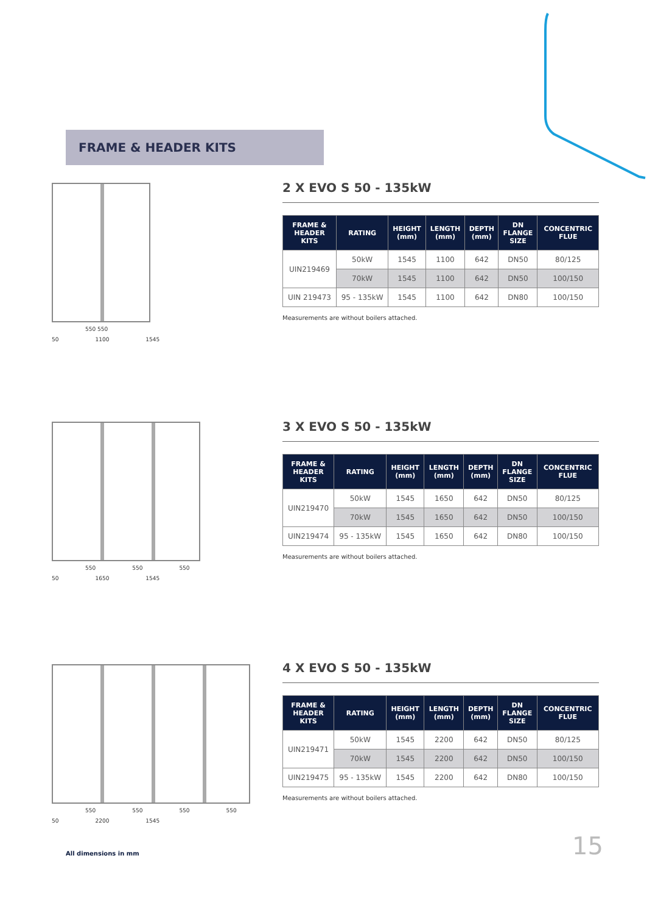FRAME & HEADER KITS
550 550
50 1100 1545
2 X EVO S 50 - 135kW
| FRAME & HEADER KITS | RATING | HEIGHT (mm) | LENGTH (mm) | DEPTH (mm) | DN FLANGE SIZE | CONCENTRIC FLUE |
| --- | --- | --- | --- | --- | --- | --- |
| UIN219469 | 50kW | 1545 | 1100 | 642 | DN50 | 80/125 |
| | 70kW | 1545 | 1100 | 642 | DN50 | 100/150 |
| UIN 219473 | 95 - 135kW | 1545 | 1100 | 642 | DN80 | 100/150 |
Measurements are without boilers attached.
550 550 550
50 1650 1545
3 X EVO S 50 - 135kW
| FRAME & HEADER KITS | RATING | HEIGHT (mm) | LENGTH (mm) | DEPTH (mm) | DN FLANGE SIZE | CONCENTRIC FLUE |
| --- | --- | --- | --- | --- | --- | --- |
| UIN219470 | 50kW | 1545 | 1650 | 642 | DN50 | 80/125 |
| | 70kW | 1545 | 1650 | 642 | DN50 | 100/150 |
| UIN219474 | 95 - 135kW | 1545 | 1650 | 642 | DN80 | 100/150 |
Measurements are without boilers attached.
550 550 550 550
50 2200 1545
4 X EVO S 50 - 135kW
| FRAME & HEADER KITS | RATING | HEIGHT (mm) | LENGTH (mm) | DEPTH (mm) | DN FLANGE SIZE | CONCENTRIC FLUE |
| --- | --- | --- | --- | --- | --- | --- |
| UIN219471 | 50kW | 1545 | 2200 | 642 | DN50 | 80/125 |
| | 70kW | 1545 | 2200 | 642 | DN50 | 100/150 |
| UIN219475 | 95 - 135kW | 1545 | 2200 | 642 | DN80 | 100/150 |
Measurements are without boilers attached.
All dimensions in mm 15